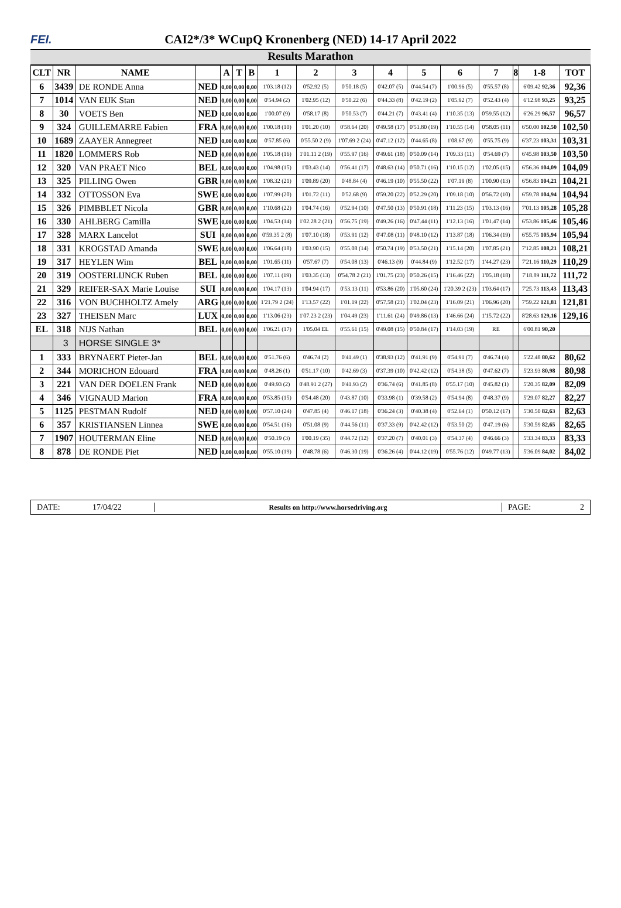FEI.
CAI2*/3* WCupQ Kronenberg (NED) 14-17 April 2022
Results Marathon
| CLT | NR | NAME | | A | T | B | 1 | 2 | 3 | 4 | 5 | 6 | 7 | 8 | 1-8 | TOT |
| --- | --- | --- | --- | --- | --- | --- | --- | --- | --- | --- | --- | --- | --- | --- | --- | --- |
| 6 | 3439 | DE RONDE Anna | NED | 0,00 | 0,00 | 0,00 | 1'03.18 (12) | 0'52.92 (5) | 0'50.18 (5) | 0'42.07 (5) | 0'44.54 (7) | 1'00.96 (5) | 0'55.57 (8) | | 6'09.42 92,36 | 92,36 |
| 7 | 1014 | VAN EIJK Stan | NED | 0,00 | 0,00 | 0,00 | 0'54.94 (2) | 1'02.95 (12) | 0'50.22 (6) | 0'44.33 (8) | 0'42.19 (2) | 1'05.92 (7) | 0'52.43 (4) | | 6'12.98 93,25 | 93,25 |
| 8 | 30 | VOETS Ben | NED | 0,00 | 0,00 | 0,00 | 1'00.07 (9) | 0'58.17 (8) | 0'50.53 (7) | 0'44.21 (7) | 0'43.41 (4) | 1'10.35 (13) | 0'59.55 (12) | | 6'26.29 96,57 | 96,57 |
| 9 | 324 | GUILLEMARRE Fabien | FRA | 0,00 | 0,00 | 0,00 | 1'00.18 (10) | 1'01.20 (10) | 0'58.64 (20) | 0'49.58 (17) | 0'51.80 (19) | 1'10.55 (14) | 0'58.05 (11) | | 6'50.00 102,50 | 102,50 |
| 10 | 1689 | ZAAYER Annegreet | NED | 0,00 | 0,00 | 0,00 | 0'57.85 (6) | 0'55.50 2 (9) | 1'07.69 2 (24) | 0'47.12 (12) | 0'44.65 (8) | 1'08.67 (9) | 0'55.75 (9) | | 6'37.23 103,31 | 103,31 |
| 11 | 1820 | LOMMERS Rob | NED | 0,00 | 0,00 | 0,00 | 1'05.18 (16) | 1'01.11 2 (19) | 0'55.97 (16) | 0'49.61 (18) | 0'50.09 (14) | 1'09.33 (11) | 0'54.69 (7) | | 6'45.98 103,50 | 103,50 |
| 12 | 320 | VAN PRAET Nico | BEL | 0,00 | 0,00 | 0,00 | 1'04.98 (15) | 1'03.43 (14) | 0'56.41 (17) | 0'48.63 (14) | 0'50.71 (16) | 1'10.15 (12) | 1'02.05 (15) | | 6'56.36 104,09 | 104,09 |
| 13 | 325 | PILLING Owen | GBR | 0,00 | 0,00 | 0,00 | 1'08.32 (21) | 1'09.89 (20) | 0'48.84 (4) | 0'46.19 (10) | 0'55.50 (22) | 1'07.19 (8) | 1'00.90 (13) | | 6'56.83 104,21 | 104,21 |
| 14 | 332 | OTTOSSON Eva | SWE | 0,00 | 0,00 | 0,00 | 1'07.99 (20) | 1'01.72 (11) | 0'52.68 (9) | 0'59.20 (22) | 0'52.29 (20) | 1'09.18 (10) | 0'56.72 (10) | | 6'59.78 104,94 | 104,94 |
| 15 | 326 | PIMBBLET Nicola | GBR | 0,00 | 0,00 | 0,00 | 1'10.68 (22) | 1'04.74 (16) | 0'52.94 (10) | 0'47.50 (13) | 0'50.91 (18) | 1'11.23 (15) | 1'03.13 (16) | | 7'01.13 105,28 | 105,28 |
| 16 | 330 | AHLBERG Camilla | SWE | 0,00 | 0,00 | 0,00 | 1'04.53 (14) | 1'02.28 2 (21) | 0'56.75 (19) | 0'49.26 (16) | 0'47.44 (11) | 1'12.13 (16) | 1'01.47 (14) | | 6'53.86 105,46 | 105,46 |
| 17 | 328 | MARX Lancelot | SUI | 0,00 | 0,00 | 0,00 | 0'59.35 2 (8) | 1'07.10 (18) | 0'53.91 (12) | 0'47.08 (11) | 0'48.10 (12) | 1'13.87 (18) | 1'06.34 (19) | | 6'55.75 105,94 | 105,94 |
| 18 | 331 | KROGSTAD Amanda | SWE | 0,00 | 0,00 | 0,00 | 1'06.64 (18) | 1'03.90 (15) | 0'55.08 (14) | 0'50.74 (19) | 0'53.50 (21) | 1'15.14 (20) | 1'07.85 (21) | | 7'12.85 108,21 | 108,21 |
| 19 | 317 | HEYLEN Wim | BEL | 0,00 | 0,00 | 0,00 | 1'01.65 (11) | 0'57.67 (7) | 0'54.08 (13) | 0'46.13 (9) | 0'44.84 (9) | 1'12.52 (17) | 1'44.27 (23) | | 7'21.16 110,29 | 110,29 |
| 20 | 319 | OOSTERLIJNCK Ruben | BEL | 0,00 | 0,00 | 0,00 | 1'07.11 (19) | 1'03.35 (13) | 0'54.78 2 (21) | 1'01.75 (23) | 0'50.26 (15) | 1'16.46 (22) | 1'05.18 (18) | | 7'18.89 111,72 | 111,72 |
| 21 | 329 | REIFER-SAX Marie Louise | SUI | 0,00 | 0,00 | 0,00 | 1'04.17 (13) | 1'04.94 (17) | 0'53.13 (11) | 0'53.86 (20) | 1'05.60 (24) | 1'20.39 2 (23) | 1'03.64 (17) | | 7'25.73 113,43 | 113,43 |
| 22 | 316 | VON BUCHHOLTZ Amely | ARG | 0,00 | 0,00 | 0,00 | 1'21.79 2 (24) | 1'13.57 (22) | 1'01.19 (22) | 0'57.58 (21) | 1'02.04 (23) | 1'16.09 (21) | 1'06.96 (20) | | 7'59.22 121,81 | 121,81 |
| 23 | 327 | THEISEN Marc | LUX | 0,00 | 0,00 | 0,00 | 1'13.06 (23) | 1'07.23 2 (23) | 1'04.49 (23) | 1'11.61 (24) | 0'49.86 (13) | 1'46.66 (24) | 1'15.72 (22) | | 8'28.63 129,16 | 129,16 |
| EL | 318 | NIJS Nathan | BEL | 0,00 | 0,00 | 0,00 | 1'06.21 (17) | 1'05.04 EL | 0'55.61 (15) | 0'49.08 (15) | 0'50.84 (17) | 1'14.03 (19) | RE | | 6'00.81 90,20 | |
| | 3 | HORSE SINGLE 3* | | | | | | | | | | | | | | |
| 1 | 333 | BRYNAERT Pieter-Jan | BEL | 0,00 | 0,00 | 0,00 | 0'51.76 (6) | 0'46.74 (2) | 0'41.49 (1) | 0'38.93 (12) | 0'41.91 (9) | 0'54.91 (7) | 0'46.74 (4) | | 5'22.48 80,62 | 80,62 |
| 2 | 344 | MORICHON Edouard | FRA | 0,00 | 0,00 | 0,00 | 0'48.26 (1) | 0'51.17 (10) | 0'42.69 (3) | 0'37.39 (10) | 0'42.42 (12) | 0'54.38 (5) | 0'47.62 (7) | | 5'23.93 80,98 | 80,98 |
| 3 | 221 | VAN DER DOELEN Frank | NED | 0,00 | 0,00 | 0,00 | 0'49.93 (2) | 0'48.91 2 (27) | 0'41.93 (2) | 0'36.74 (6) | 0'41.85 (8) | 0'55.17 (10) | 0'45.82 (1) | | 5'20.35 82,09 | 82,09 |
| 4 | 346 | VIGNAUD Marion | FRA | 0,00 | 0,00 | 0,00 | 0'53.85 (15) | 0'54.48 (20) | 0'43.87 (10) | 0'33.98 (1) | 0'39.58 (2) | 0'54.94 (8) | 0'48.37 (9) | | 5'29.07 82,27 | 82,27 |
| 5 | 1125 | PESTMAN Rudolf | NED | 0,00 | 0,00 | 0,00 | 0'57.10 (24) | 0'47.85 (4) | 0'46.17 (18) | 0'36.24 (3) | 0'40.38 (4) | 0'52.64 (1) | 0'50.12 (17) | | 5'30.50 82,63 | 82,63 |
| 6 | 357 | KRISTIANSEN Linnea | SWE | 0,00 | 0,00 | 0,00 | 0'54.51 (16) | 0'51.08 (9) | 0'44.56 (11) | 0'37.33 (9) | 0'42.42 (12) | 0'53.50 (2) | 0'47.19 (6) | | 5'30.59 82,65 | 82,65 |
| 7 | 1907 | HOUTERMAN Eline | NED | 0,00 | 0,00 | 0,00 | 0'50.19 (3) | 1'00.19 (35) | 0'44.72 (12) | 0'37.20 (7) | 0'40.01 (3) | 0'54.37 (4) | 0'46.66 (3) | | 5'33.34 83,33 | 83,33 |
| 8 | 878 | DE RONDE Piet | NED | 0,00 | 0,00 | 0,00 | 0'55.10 (19) | 0'48.78 (6) | 0'46.30 (19) | 0'36.26 (4) | 0'44.12 (19) | 0'55.76 (12) | 0'49.77 (13) | | 5'36.09 84,02 | 84,02 |
DATE: 17/04/22
Results on http://www.horsedriving.org
PAGE: 2